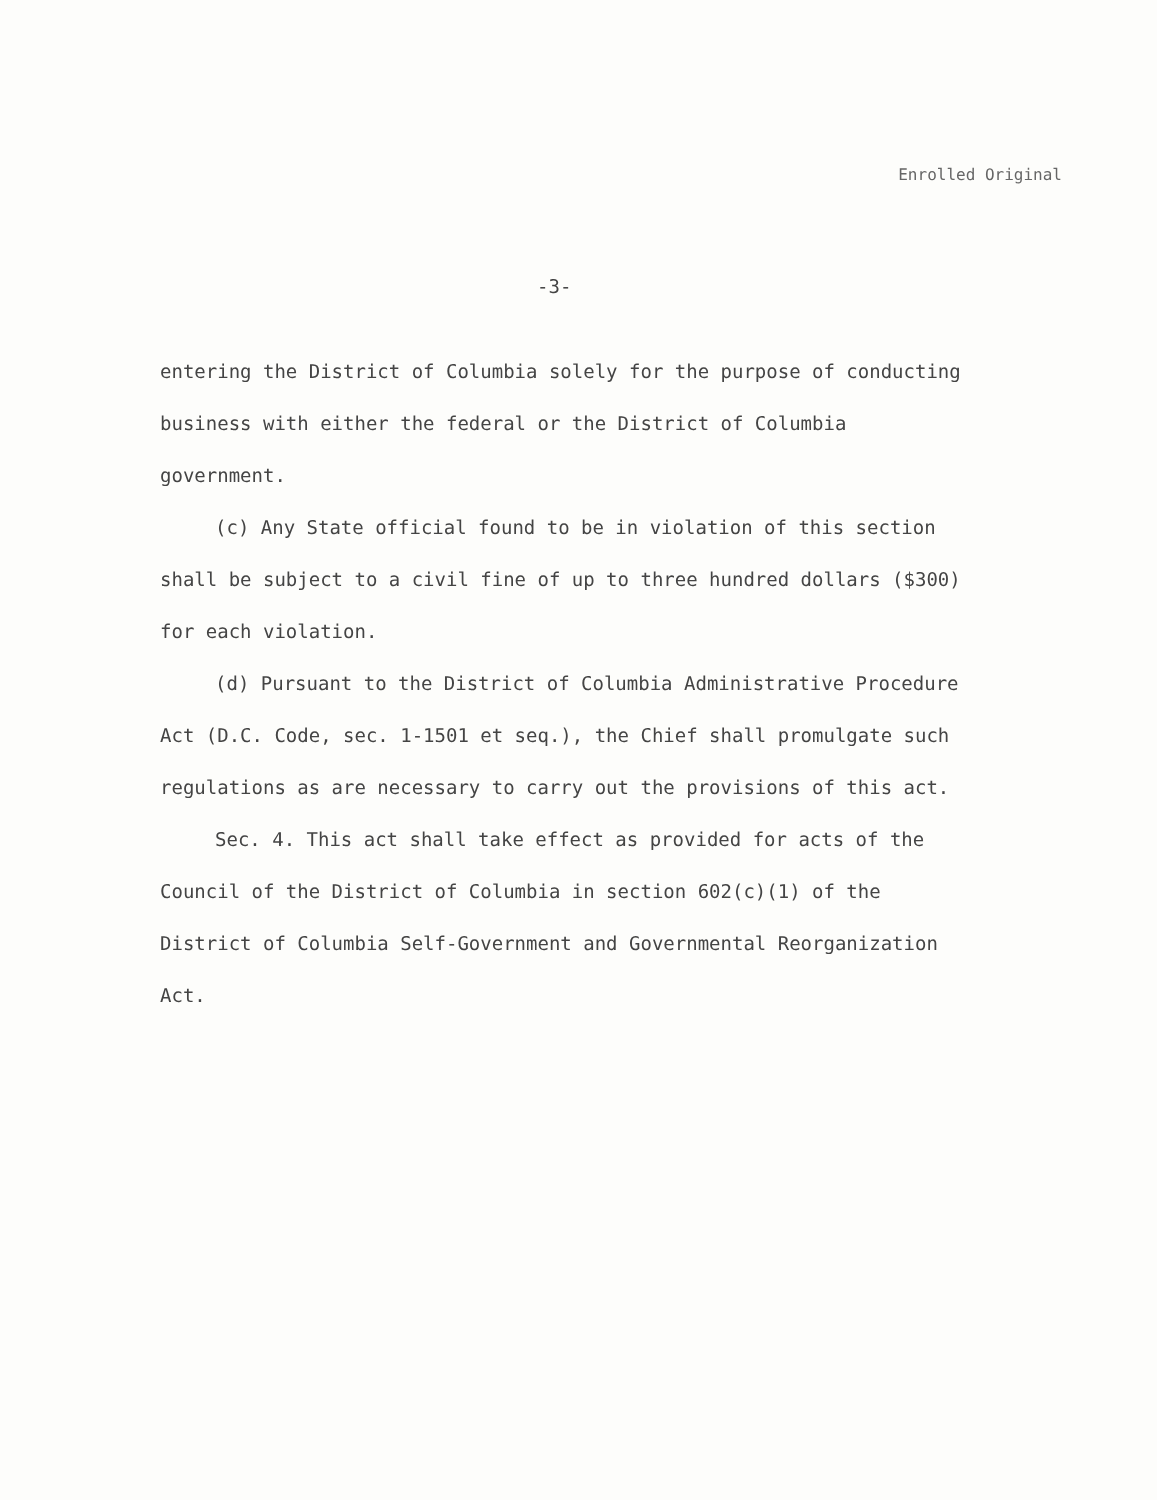Enrolled Original
-3-
entering the District of Columbia solely for the purpose of conducting business with either the federal or the District of Columbia government.
(c) Any State official found to be in violation of this section shall be subject to a civil fine of up to three hundred dollars ($300) for each violation.
(d) Pursuant to the District of Columbia Administrative Procedure Act (D.C. Code, sec. 1-1501 et seq.), the Chief shall promulgate such regulations as are necessary to carry out the provisions of this act.
Sec. 4. This act shall take effect as provided for acts of the Council of the District of Columbia in section 602(c)(1) of the District of Columbia Self-Government and Governmental Reorganization Act.